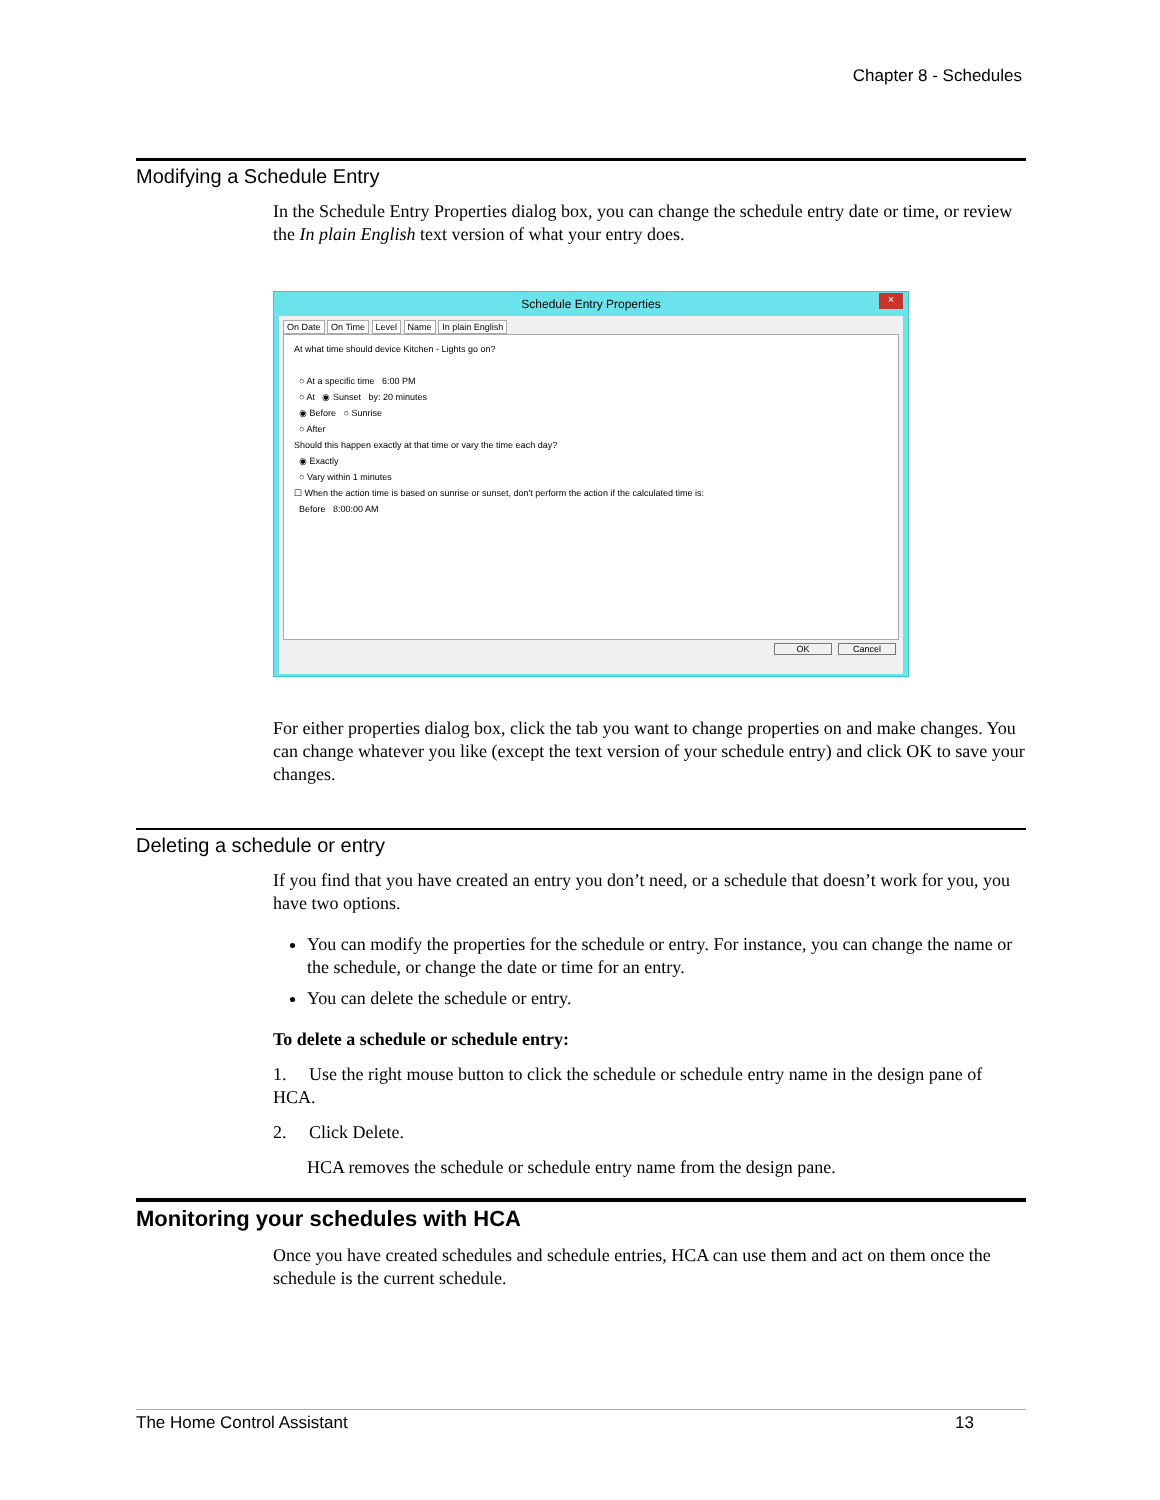Chapter 8 - Schedules
Modifying a Schedule Entry
In the Schedule Entry Properties dialog box, you can change the schedule entry date or time, or review the In plain English text version of what your entry does.
×
Schedule Entry Properties
On Date On Time Level Name In plain English
At what time should device Kitchen - Lights go on?
○ At a specific time 6:00 PM
○ At ◉ Sunset by: 20 minutes
◉ Before ○ Sunrise
○ After
Should this happen exactly at that time or vary the time each day?
◉ Exactly
○ Vary within 1 minutes
☐ When the action time is based on sunrise or sunset, don't perform the action if the calculated time is:
Before 8:00:00 AM
OK Cancel
For either properties dialog box, click the tab you want to change properties on and make changes. You can change whatever you like (except the text version of your schedule entry) and click OK to save your changes.
Deleting a schedule or entry
If you find that you have created an entry you don’t need, or a schedule that doesn’t work for you, you have two options.
You can modify the properties for the schedule or entry. For instance, you can change the name or the schedule, or change the date or time for an entry.
You can delete the schedule or entry.
To delete a schedule or schedule entry:
1. Use the right mouse button to click the schedule or schedule entry name in the design pane of HCA.
2. Click Delete.
HCA removes the schedule or schedule entry name from the design pane.
Monitoring your schedules with HCA
Once you have created schedules and schedule entries, HCA can use them and act on them once the schedule is the current schedule.
The Home Control Assistant 13